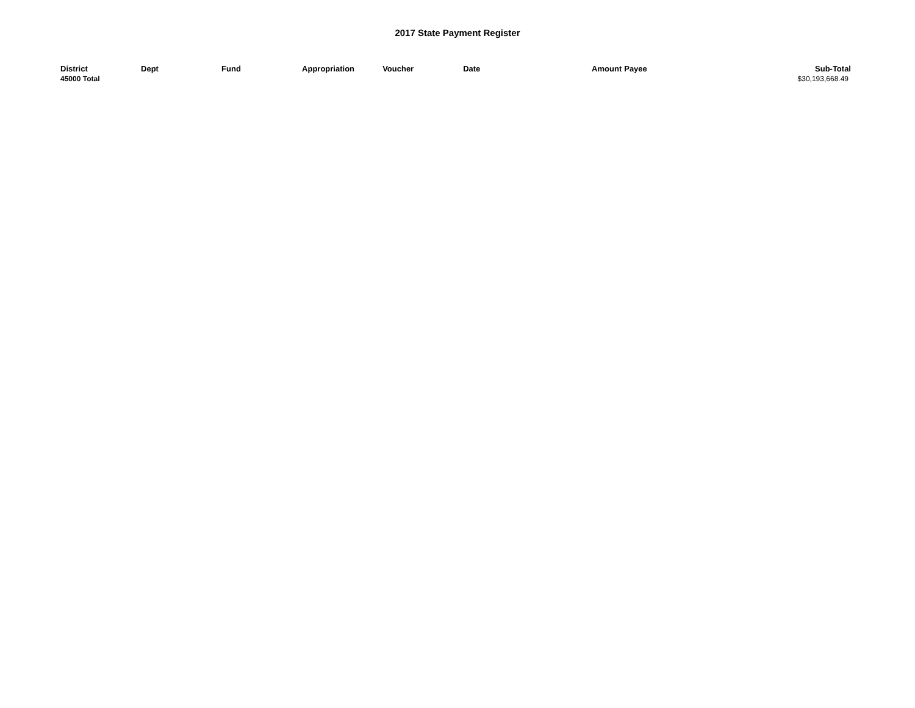2017 State Payment Register
| District | Dept | Fund | Appropriation | Voucher | Date | Amount | Payee | Sub-Total |
| --- | --- | --- | --- | --- | --- | --- | --- | --- |
| 45000 Total | | | | | | | | $30,193,668.49 |